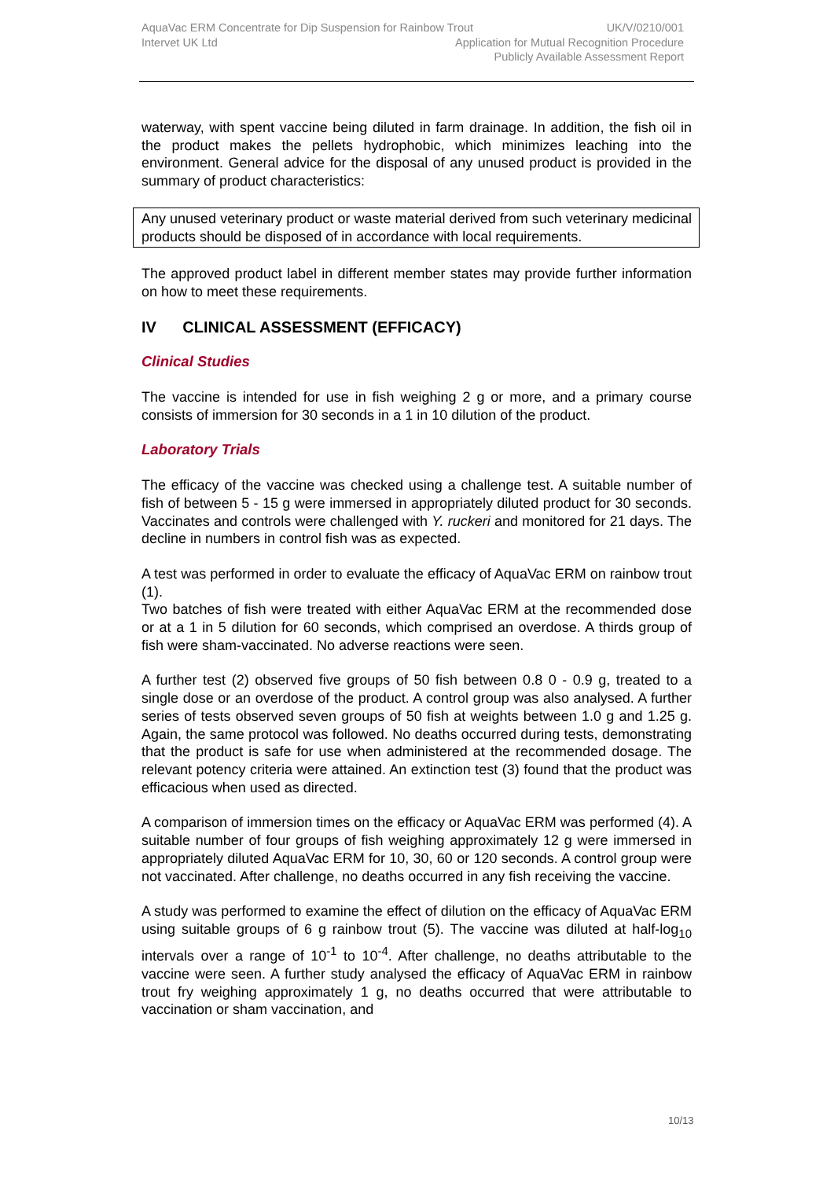AquaVac ERM Concentrate for Dip Suspension for Rainbow Trout UK/V/0210/001
Intervet UK Ltd Application for Mutual Recognition Procedure
Publicly Available Assessment Report
waterway, with spent vaccine being diluted in farm drainage. In addition, the fish oil in the product makes the pellets hydrophobic, which minimizes leaching into the environment. General advice for the disposal of any unused product is provided in the summary of product characteristics:
Any unused veterinary product or waste material derived from such veterinary medicinal products should be disposed of in accordance with local requirements.
The approved product label in different member states may provide further information on how to meet these requirements.
IV CLINICAL ASSESSMENT (EFFICACY)
Clinical Studies
The vaccine is intended for use in fish weighing 2 g or more, and a primary course consists of immersion for 30 seconds in a 1 in 10 dilution of the product.
Laboratory Trials
The efficacy of the vaccine was checked using a challenge test. A suitable number of fish of between 5 - 15 g were immersed in appropriately diluted product for 30 seconds. Vaccinates and controls were challenged with Y. ruckeri and monitored for 21 days. The decline in numbers in control fish was as expected.
A test was performed in order to evaluate the efficacy of AquaVac ERM on rainbow trout (1).
Two batches of fish were treated with either AquaVac ERM at the recommended dose or at a 1 in 5 dilution for 60 seconds, which comprised an overdose. A thirds group of fish were sham-vaccinated. No adverse reactions were seen.
A further test (2) observed five groups of 50 fish between 0.8 0 - 0.9 g, treated to a single dose or an overdose of the product. A control group was also analysed. A further series of tests observed seven groups of 50 fish at weights between 1.0 g and 1.25 g. Again, the same protocol was followed. No deaths occurred during tests, demonstrating that the product is safe for use when administered at the recommended dosage. The relevant potency criteria were attained. An extinction test (3) found that the product was efficacious when used as directed.
A comparison of immersion times on the efficacy or AquaVac ERM was performed (4). A suitable number of four groups of fish weighing approximately 12 g were immersed in appropriately diluted AquaVac ERM for 10, 30, 60 or 120 seconds. A control group were not vaccinated. After challenge, no deaths occurred in any fish receiving the vaccine.
A study was performed to examine the effect of dilution on the efficacy of AquaVac ERM using suitable groups of 6 g rainbow trout (5). The vaccine was diluted at half-log<sub>10</sub> intervals over a range of 10<sup>-1</sup> to 10<sup>-4</sup>. After challenge, no deaths attributable to the vaccine were seen. A further study analysed the efficacy of AquaVac ERM in rainbow trout fry weighing approximately 1 g, no deaths occurred that were attributable to vaccination or sham vaccination, and
10/13